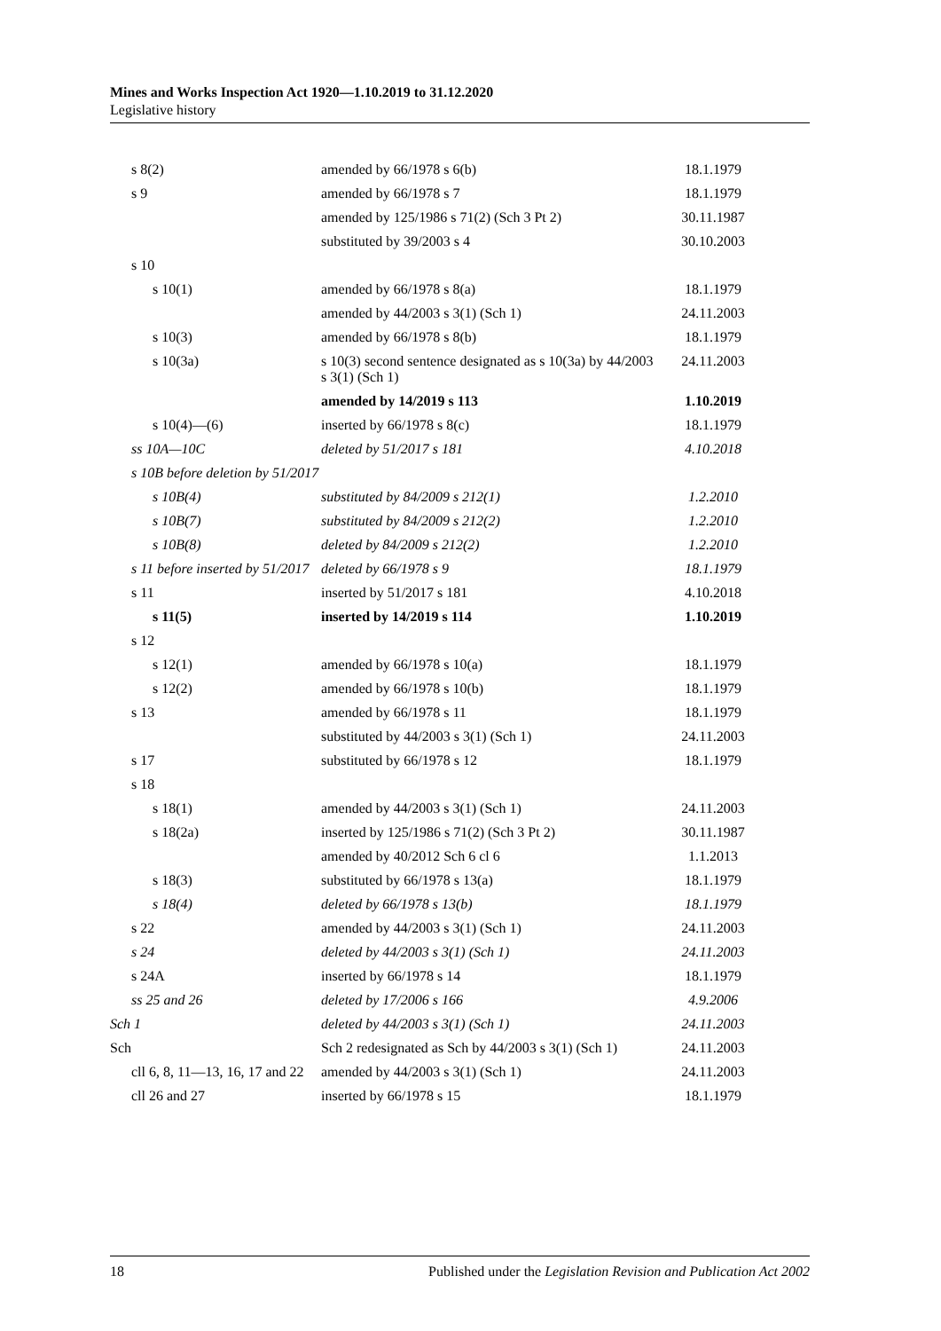Mines and Works Inspection Act 1920—1.10.2019 to 31.12.2020
Legislative history
| s 8(2) | amended by 66/1978 s 6(b) | 18.1.1979 |
| s 9 | amended by 66/1978 s 7 | 18.1.1979 |
| | amended by 125/1986 s 71(2) (Sch 3 Pt 2) | 30.11.1987 |
| | substituted by 39/2003 s 4 | 30.10.2003 |
| s 10 | | |
| s 10(1) | amended by 66/1978 s 8(a) | 18.1.1979 |
| | amended by 44/2003 s 3(1) (Sch 1) | 24.11.2003 |
| s 10(3) | amended by 66/1978 s 8(b) | 18.1.1979 |
| s 10(3a) | s 10(3) second sentence designated as s 10(3a) by 44/2003 s 3(1) (Sch 1) | 24.11.2003 |
| | amended by 14/2019 s 113 | 1.10.2019 |
| s 10(4)—(6) | inserted by 66/1978 s 8(c) | 18.1.1979 |
| ss 10A—10C | deleted by 51/2017 s 181 | 4.10.2018 |
| s 10B before deletion by 51/2017 | | |
| s 10B(4) | substituted by 84/2009 s 212(1) | 1.2.2010 |
| s 10B(7) | substituted by 84/2009 s 212(2) | 1.2.2010 |
| s 10B(8) | deleted by 84/2009 s 212(2) | 1.2.2010 |
| s 11 before inserted by 51/2017 | deleted by 66/1978 s 9 | 18.1.1979 |
| s 11 | inserted by 51/2017 s 181 | 4.10.2018 |
| s 11(5) | inserted by 14/2019 s 114 | 1.10.2019 |
| s 12 | | |
| s 12(1) | amended by 66/1978 s 10(a) | 18.1.1979 |
| s 12(2) | amended by 66/1978 s 10(b) | 18.1.1979 |
| s 13 | amended by 66/1978 s 11 | 18.1.1979 |
| | substituted by 44/2003 s 3(1) (Sch 1) | 24.11.2003 |
| s 17 | substituted by 66/1978 s 12 | 18.1.1979 |
| s 18 | | |
| s 18(1) | amended by 44/2003 s 3(1) (Sch 1) | 24.11.2003 |
| s 18(2a) | inserted by 125/1986 s 71(2) (Sch 3 Pt 2) | 30.11.1987 |
| | amended by 40/2012 Sch 6 cl 6 | 1.1.2013 |
| s 18(3) | substituted by 66/1978 s 13(a) | 18.1.1979 |
| s 18(4) | deleted by 66/1978 s 13(b) | 18.1.1979 |
| s 22 | amended by 44/2003 s 3(1) (Sch 1) | 24.11.2003 |
| s 24 | deleted by 44/2003 s 3(1) (Sch 1) | 24.11.2003 |
| s 24A | inserted by 66/1978 s 14 | 18.1.1979 |
| ss 25 and 26 | deleted by 17/2006 s 166 | 4.9.2006 |
| Sch 1 | deleted by 44/2003 s 3(1) (Sch 1) | 24.11.2003 |
| Sch | Sch 2 redesignated as Sch by 44/2003 s 3(1) (Sch 1) | 24.11.2003 |
| cll 6, 8, 11—13, 16, 17 and 22 | amended by 44/2003 s 3(1) (Sch 1) | 24.11.2003 |
| cll 26 and 27 | inserted by 66/1978 s 15 | 18.1.1979 |
18 Published under the Legislation Revision and Publication Act 2002